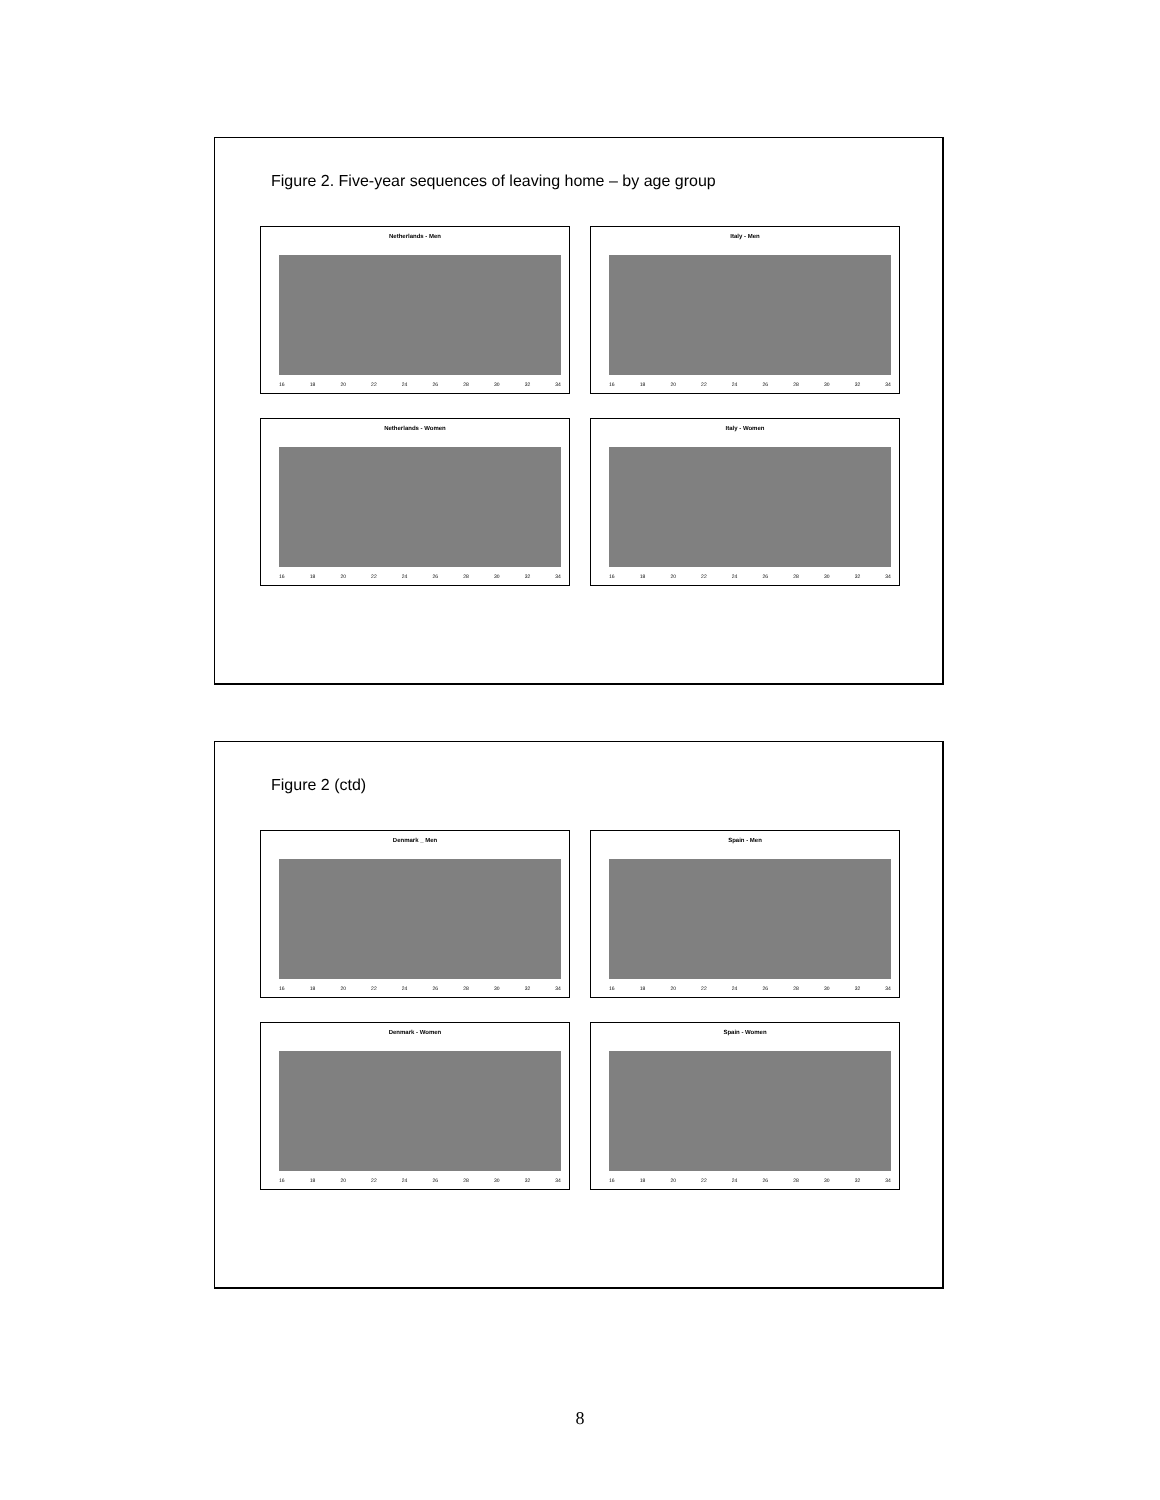Figure 2. Five-year sequences of leaving home – by age group
Netherlands - Men
16 18 20 22 24 26 28 30 32 34
Italy - Men
16 18 20 22 24 26 28 30 32 34
Netherlands - Women
16 18 20 22 24 26 28 30 32 34
Italy - Women
16 18 20 22 24 26 28 30 32 34
Figure 2 (ctd)
Denmark _ Men
16 18 20 22 24 26 28 30 32 34
Spain - Men
16 18 20 22 24 26 28 30 32 34
Denmark - Women
16 18 20 22 24 26 28 30 32 34
Spain - Women
16 18 20 22 24 26 28 30 32 34
8